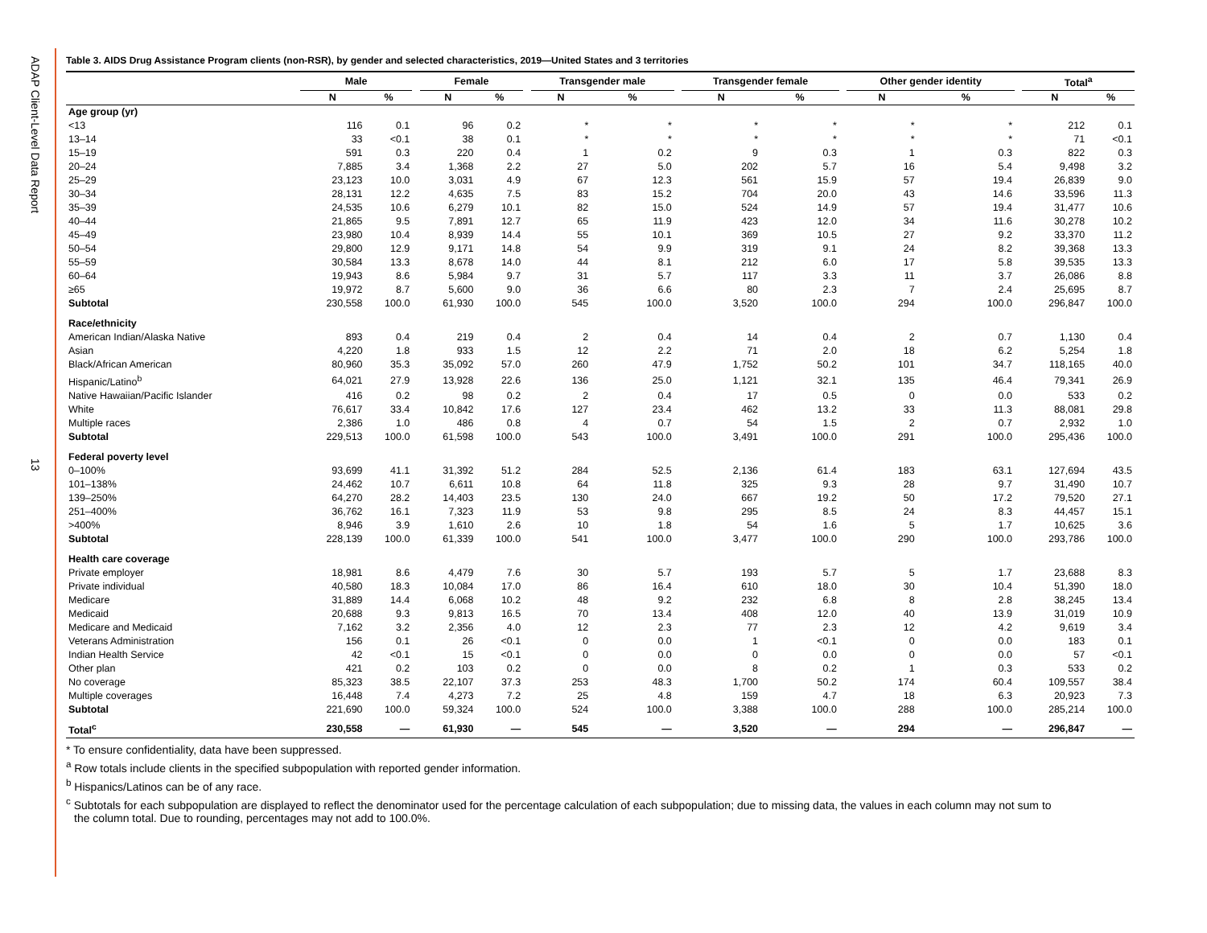ADAP Client-Level Data Report
13
Table 3. AIDS Drug Assistance Program clients (non-RSR), by gender and selected characteristics, 2019—United States and 3 territories
| | Male | | | Female | | | Transgender male | | | Transgender female | | | Other gender identity | | | Total<sup>a</sup> | |
| --- | --- | --- | --- | --- | --- | --- | --- | --- | --- | --- | --- | --- | --- | --- | --- | --- | --- |
| | N | % | | N | % | | N | % | | N | % | | N | % | | N | % |
| Age group (yr) | | | | | | | | | | | | | | | | | |
| <13 | 116 | 0.1 | | 96 | 0.2 | | * | * | | * | * | | * | * | | 212 | 0.1 |
| 13–14 | 33 | <0.1 | | 38 | 0.1 | | * | * | | * | * | | * | * | | 71 | <0.1 |
| 15–19 | 591 | 0.3 | | 220 | 0.4 | | 1 | 0.2 | | 9 | 0.3 | | 1 | 0.3 | | 822 | 0.3 |
| 20–24 | 7,885 | 3.4 | | 1,368 | 2.2 | | 27 | 5.0 | | 202 | 5.7 | | 16 | 5.4 | | 9,498 | 3.2 |
| 25–29 | 23,123 | 10.0 | | 3,031 | 4.9 | | 67 | 12.3 | | 561 | 15.9 | | 57 | 19.4 | | 26,839 | 9.0 |
| 30–34 | 28,131 | 12.2 | | 4,635 | 7.5 | | 83 | 15.2 | | 704 | 20.0 | | 43 | 14.6 | | 33,596 | 11.3 |
| 35–39 | 24,535 | 10.6 | | 6,279 | 10.1 | | 82 | 15.0 | | 524 | 14.9 | | 57 | 19.4 | | 31,477 | 10.6 |
| 40–44 | 21,865 | 9.5 | | 7,891 | 12.7 | | 65 | 11.9 | | 423 | 12.0 | | 34 | 11.6 | | 30,278 | 10.2 |
| 45–49 | 23,980 | 10.4 | | 8,939 | 14.4 | | 55 | 10.1 | | 369 | 10.5 | | 27 | 9.2 | | 33,370 | 11.2 |
| 50–54 | 29,800 | 12.9 | | 9,171 | 14.8 | | 54 | 9.9 | | 319 | 9.1 | | 24 | 8.2 | | 39,368 | 13.3 |
| 55–59 | 30,584 | 13.3 | | 8,678 | 14.0 | | 44 | 8.1 | | 212 | 6.0 | | 17 | 5.8 | | 39,535 | 13.3 |
| 60–64 | 19,943 | 8.6 | | 5,984 | 9.7 | | 31 | 5.7 | | 117 | 3.3 | | 11 | 3.7 | | 26,086 | 8.8 |
| ≥65 | 19,972 | 8.7 | | 5,600 | 9.0 | | 36 | 6.6 | | 80 | 2.3 | | 7 | 2.4 | | 25,695 | 8.7 |
| Subtotal | 230,558 | 100.0 | | 61,930 | 100.0 | | 545 | 100.0 | | 3,520 | 100.0 | | 294 | 100.0 | | 296,847 | 100.0 |
| Race/ethnicity | | | | | | | | | | | | | | | | | |
| American Indian/Alaska Native | 893 | 0.4 | | 219 | 0.4 | | 2 | 0.4 | | 14 | 0.4 | | 2 | 0.7 | | 1,130 | 0.4 |
| Asian | 4,220 | 1.8 | | 933 | 1.5 | | 12 | 2.2 | | 71 | 2.0 | | 18 | 6.2 | | 5,254 | 1.8 |
| Black/African American | 80,960 | 35.3 | | 35,092 | 57.0 | | 260 | 47.9 | | 1,752 | 50.2 | | 101 | 34.7 | | 118,165 | 40.0 |
| Hispanic/Latino<sup>b</sup> | 64,021 | 27.9 | | 13,928 | 22.6 | | 136 | 25.0 | | 1,121 | 32.1 | | 135 | 46.4 | | 79,341 | 26.9 |
| Native Hawaiian/Pacific Islander | 416 | 0.2 | | 98 | 0.2 | | 2 | 0.4 | | 17 | 0.5 | | 0 | 0.0 | | 533 | 0.2 |
| White | 76,617 | 33.4 | | 10,842 | 17.6 | | 127 | 23.4 | | 462 | 13.2 | | 33 | 11.3 | | 88,081 | 29.8 |
| Multiple races | 2,386 | 1.0 | | 486 | 0.8 | | 4 | 0.7 | | 54 | 1.5 | | 2 | 0.7 | | 2,932 | 1.0 |
| Subtotal | 229,513 | 100.0 | | 61,598 | 100.0 | | 543 | 100.0 | | 3,491 | 100.0 | | 291 | 100.0 | | 295,436 | 100.0 |
| Federal poverty level | | | | | | | | | | | | | | | | | |
| 0–100% | 93,699 | 41.1 | | 31,392 | 51.2 | | 284 | 52.5 | | 2,136 | 61.4 | | 183 | 63.1 | | 127,694 | 43.5 |
| 101–138% | 24,462 | 10.7 | | 6,611 | 10.8 | | 64 | 11.8 | | 325 | 9.3 | | 28 | 9.7 | | 31,490 | 10.7 |
| 139–250% | 64,270 | 28.2 | | 14,403 | 23.5 | | 130 | 24.0 | | 667 | 19.2 | | 50 | 17.2 | | 79,520 | 27.1 |
| 251–400% | 36,762 | 16.1 | | 7,323 | 11.9 | | 53 | 9.8 | | 295 | 8.5 | | 24 | 8.3 | | 44,457 | 15.1 |
| >400% | 8,946 | 3.9 | | 1,610 | 2.6 | | 10 | 1.8 | | 54 | 1.6 | | 5 | 1.7 | | 10,625 | 3.6 |
| Subtotal | 228,139 | 100.0 | | 61,339 | 100.0 | | 541 | 100.0 | | 3,477 | 100.0 | | 290 | 100.0 | | 293,786 | 100.0 |
| Health care coverage | | | | | | | | | | | | | | | | | |
| Private employer | 18,981 | 8.6 | | 4,479 | 7.6 | | 30 | 5.7 | | 193 | 5.7 | | 5 | 1.7 | | 23,688 | 8.3 |
| Private individual | 40,580 | 18.3 | | 10,084 | 17.0 | | 86 | 16.4 | | 610 | 18.0 | | 30 | 10.4 | | 51,390 | 18.0 |
| Medicare | 31,889 | 14.4 | | 6,068 | 10.2 | | 48 | 9.2 | | 232 | 6.8 | | 8 | 2.8 | | 38,245 | 13.4 |
| Medicaid | 20,688 | 9.3 | | 9,813 | 16.5 | | 70 | 13.4 | | 408 | 12.0 | | 40 | 13.9 | | 31,019 | 10.9 |
| Medicare and Medicaid | 7,162 | 3.2 | | 2,356 | 4.0 | | 12 | 2.3 | | 77 | 2.3 | | 12 | 4.2 | | 9,619 | 3.4 |
| Veterans Administration | 156 | 0.1 | | 26 | <0.1 | | 0 | 0.0 | | 1 | <0.1 | | 0 | 0.0 | | 183 | 0.1 |
| Indian Health Service | 42 | <0.1 | | 15 | <0.1 | | 0 | 0.0 | | 0 | 0.0 | | 0 | 0.0 | | 57 | <0.1 |
| Other plan | 421 | 0.2 | | 103 | 0.2 | | 0 | 0.0 | | 8 | 0.2 | | 1 | 0.3 | | 533 | 0.2 |
| No coverage | 85,323 | 38.5 | | 22,107 | 37.3 | | 253 | 48.3 | | 1,700 | 50.2 | | 174 | 60.4 | | 109,557 | 38.4 |
| Multiple coverages | 16,448 | 7.4 | | 4,273 | 7.2 | | 25 | 4.8 | | 159 | 4.7 | | 18 | 6.3 | | 20,923 | 7.3 |
| Subtotal | 221,690 | 100.0 | | 59,324 | 100.0 | | 524 | 100.0 | | 3,388 | 100.0 | | 288 | 100.0 | | 285,214 | 100.0 |
| Total<sup>c</sup> | 230,558 | — | | 61,930 | — | | 545 | — | | 3,520 | — | | 294 | — | | 296,847 | — |
* To ensure confidentiality, data have been suppressed.
<sup>a</sup> Row totals include clients in the specified subpopulation with reported gender information.
<sup>b</sup> Hispanics/Latinos can be of any race.
<sup>c</sup> Subtotals for each subpopulation are displayed to reflect the denominator used for the percentage calculation of each subpopulation; due to missing data, the values in each column may not sum to
the column total. Due to rounding, percentages may not add to 100.0%.